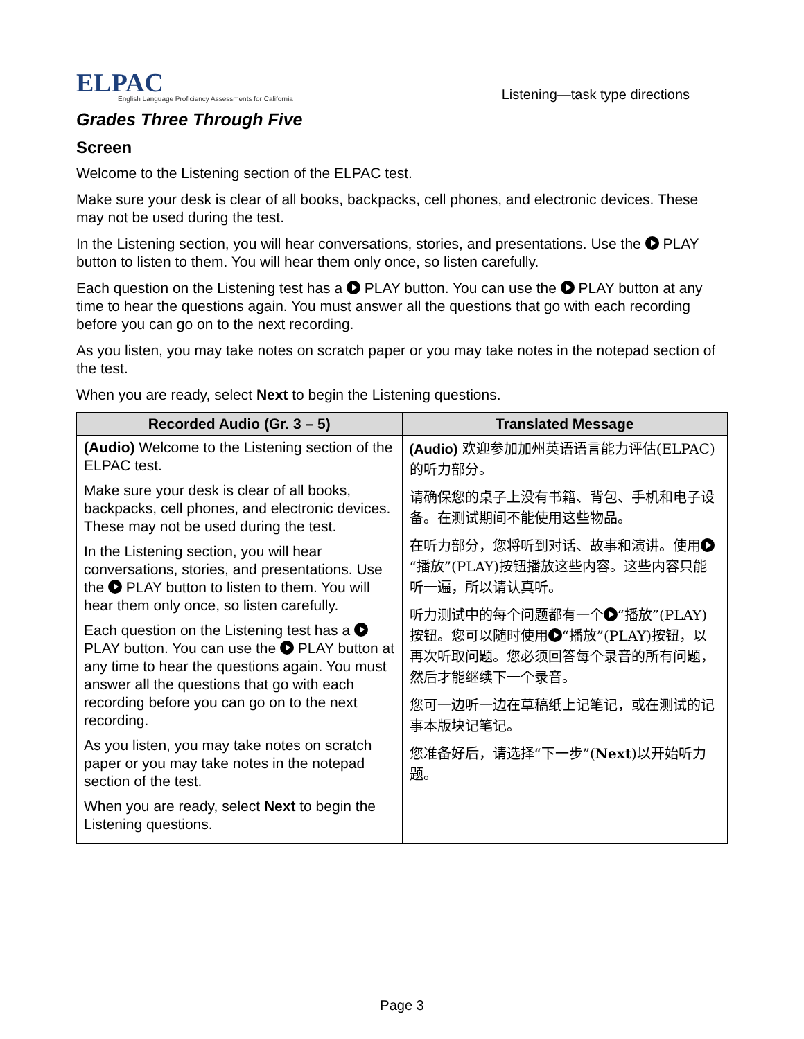ELPAC
English Language Proficiency Assessments for California
Listening—task type directions
Grades Three Through Five
Screen
Welcome to the Listening section of the ELPAC test.
Make sure your desk is clear of all books, backpacks, cell phones, and electronic devices. These may not be used during the test.
In the Listening section, you will hear conversations, stories, and presentations. Use the PLAY button to listen to them. You will hear them only once, so listen carefully.
Each question on the Listening test has a PLAY button. You can use the PLAY button at any time to hear the questions again. You must answer all the questions that go with each recording before you can go on to the next recording.
As you listen, you may take notes on scratch paper or you may take notes in the notepad section of the test.
When you are ready, select Next to begin the Listening questions.
| Recorded Audio (Gr. 3 – 5) | Translated Message |
| --- | --- |
| (Audio) Welcome to the Listening section of the ELPAC test. Make sure your desk is clear of all books, backpacks, cell phones, and electronic devices. These may not be used during the test. In the Listening section, you will hear conversations, stories, and presentations. Use the PLAY button to listen to them. You will hear them only once, so listen carefully. Each question on the Listening test has a PLAY button. You can use the PLAY button at any time to hear the questions again. You must answer all the questions that go with each recording before you can go on to the next recording. As you listen, you may take notes on scratch paper or you may take notes in the notepad section of the test. When you are ready, select Next to begin the Listening questions. | (Audio) 欢迎参加加州英语语言能力评估(ELPAC)的听力部分。 请确保您的桌子上没有书籍、背包、手机和电子设备。在测试期间不能使用这些物品。 在听力部分，您将听到对话、故事和演讲。使用 “播放”(PLAY)按钮播放这些内容。这些内容只能听一遍，所以请认真听。 听力测试中的每个问题都有一个 “播放”(PLAY)按钮。您可以随时使用 “播放”(PLAY)按钮，以再次听取问题。您必须回答每个录音的所有问题，然后才能继续下一个录音。 您可一边听一边在草稿纸上记笔记，或在测试的记事本版块记笔记。 您准备好后，请选择“下一步”( Next )以开始听力题。 |
Page 3